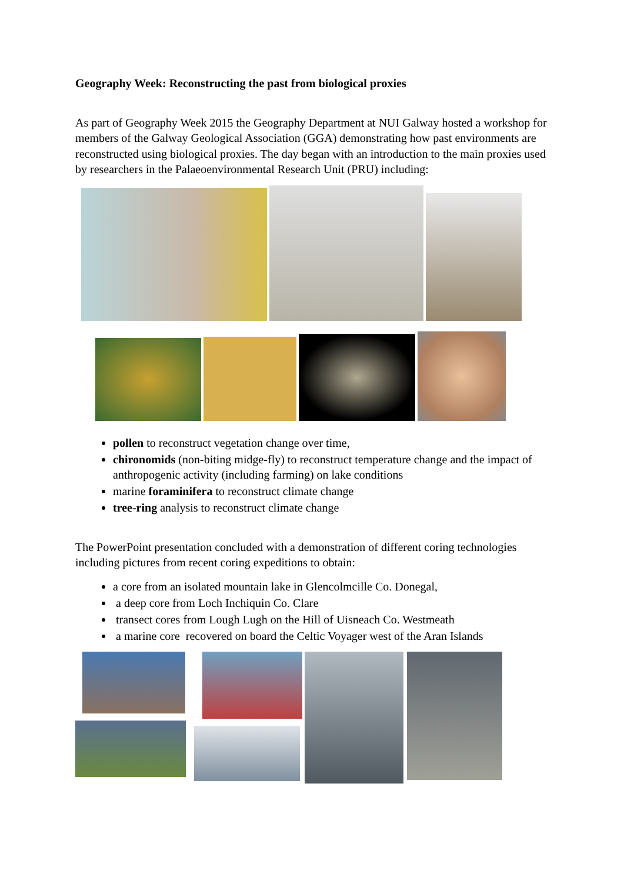Geography Week: Reconstructing the past from biological proxies
As part of Geography Week 2015 the Geography Department at NUI Galway hosted a workshop for members of the Galway Geological Association (GGA) demonstrating how past environments are reconstructed using biological proxies. The day began with an introduction to the main proxies used by researchers in the Palaeoenvironmental Research Unit (PRU) including:
pollen to reconstruct vegetation change over time,
chironomids (non-biting midge-fly) to reconstruct temperature change and the impact of anthropogenic activity (including farming) on lake conditions
marine foraminifera to reconstruct climate change
tree-ring analysis to reconstruct climate change
The PowerPoint presentation concluded with a demonstration of different coring technologies including pictures from recent coring expeditions to obtain:
a core from an isolated mountain lake in Glencolmcille Co. Donegal,
a deep core from Loch Inchiquin Co. Clare
transect cores from Lough Lugh on the Hill of Uisneach Co. Westmeath
a marine core recovered on board the Celtic Voyager west of the Aran Islands